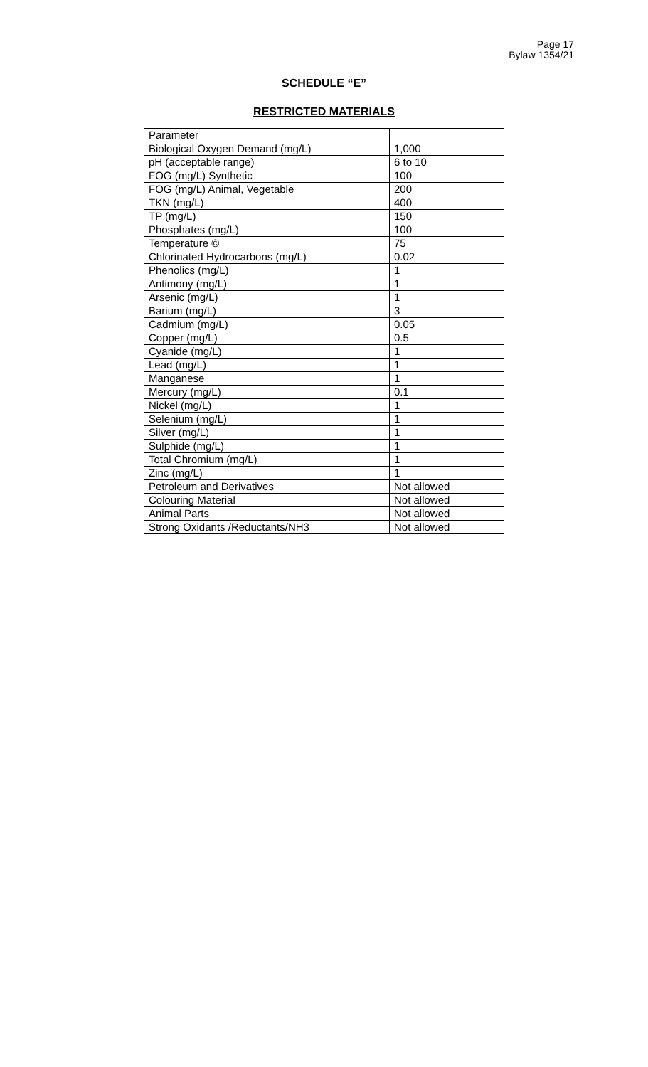Page 17
Bylaw 1354/21
SCHEDULE “E”
RESTRICTED MATERIALS
| Parameter | |
| Biological Oxygen Demand (mg/L) | 1,000 |
| pH (acceptable range) | 6 to 10 |
| FOG (mg/L) Synthetic | 100 |
| FOG (mg/L) Animal, Vegetable | 200 |
| TKN (mg/L) | 400 |
| TP (mg/L) | 150 |
| Phosphates (mg/L) | 100 |
| Temperature © | 75 |
| Chlorinated Hydrocarbons (mg/L) | 0.02 |
| Phenolics (mg/L) | 1 |
| Antimony (mg/L) | 1 |
| Arsenic (mg/L) | 1 |
| Barium (mg/L) | 3 |
| Cadmium (mg/L) | 0.05 |
| Copper (mg/L) | 0.5 |
| Cyanide (mg/L) | 1 |
| Lead (mg/L) | 1 |
| Manganese | 1 |
| Mercury (mg/L) | 0.1 |
| Nickel (mg/L) | 1 |
| Selenium (mg/L) | 1 |
| Silver (mg/L) | 1 |
| Sulphide (mg/L) | 1 |
| Total Chromium (mg/L) | 1 |
| Zinc (mg/L) | 1 |
| Petroleum and Derivatives | Not allowed |
| Colouring Material | Not allowed |
| Animal Parts | Not allowed |
| Strong Oxidants /Reductants/NH3 | Not allowed |